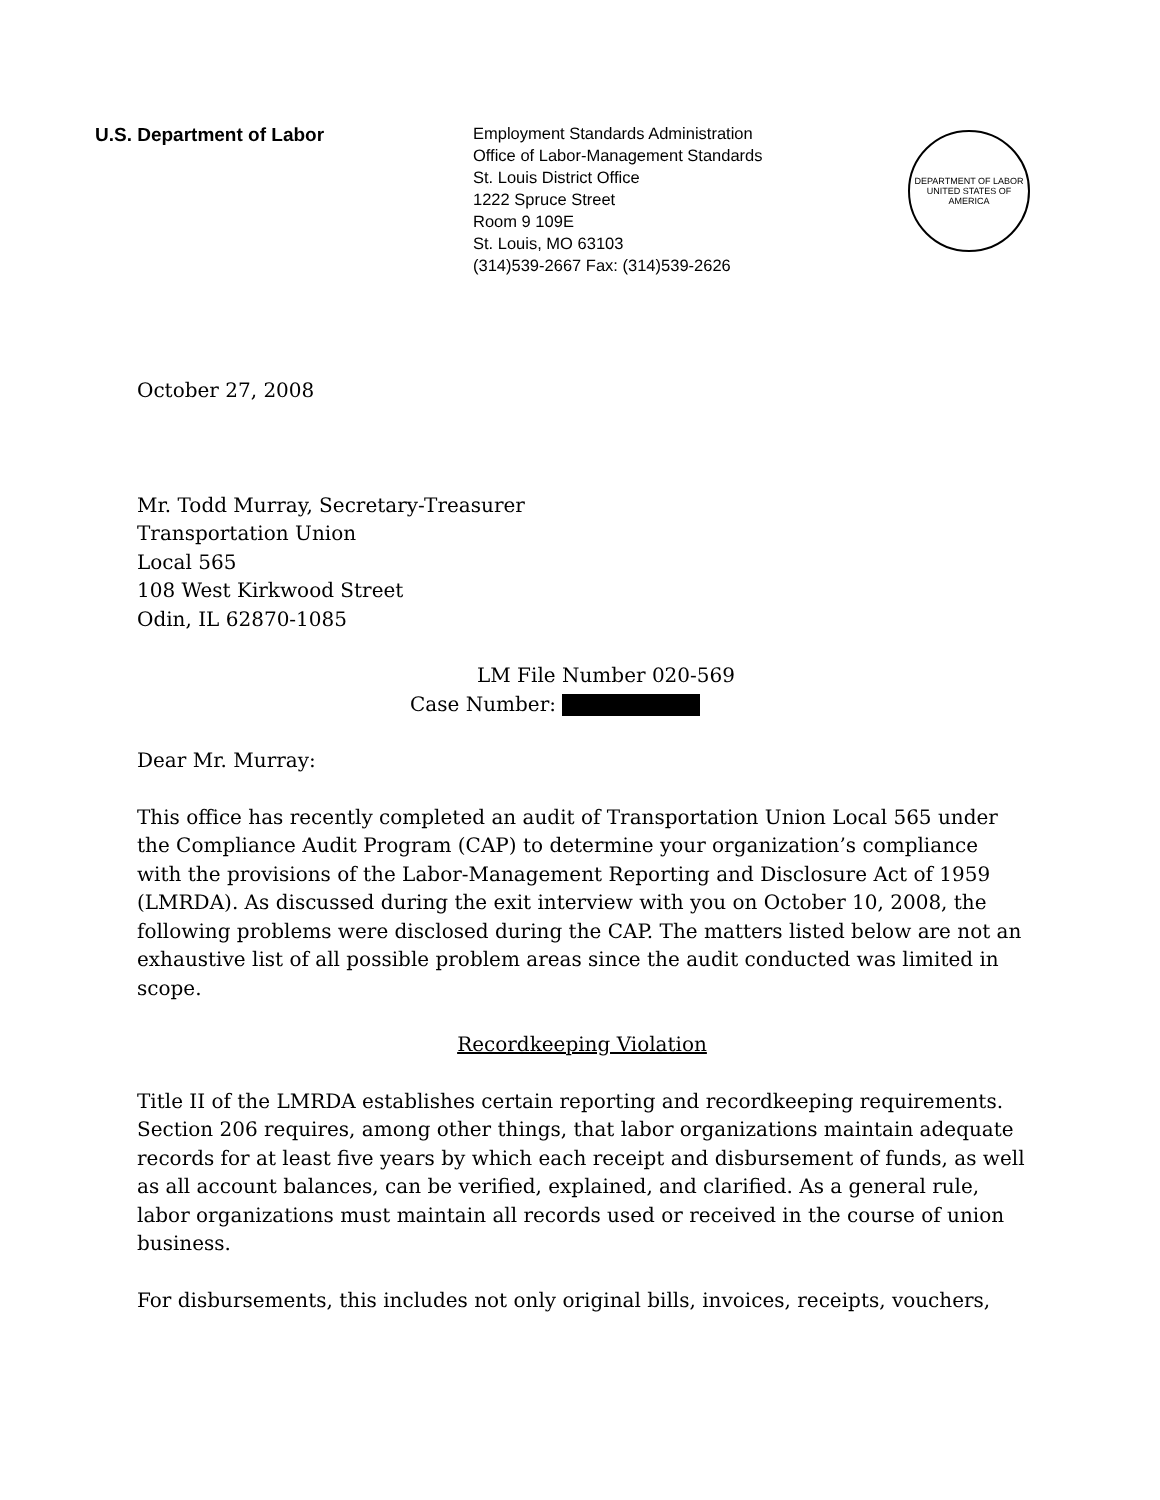U.S. Department of Labor
Employment Standards Administration
Office of Labor-Management Standards
St. Louis District Office
1222 Spruce Street
Room 9 109E
St. Louis, MO 63103
(314)539-2667 Fax: (314)539-2626
DEPARTMENT OF LABOR
UNITED STATES OF AMERICA
October 27, 2008
Mr. Todd Murray, Secretary-Treasurer
Transportation Union
Local 565
108 West Kirkwood Street
Odin, IL 62870-1085
LM File Number 020-569
Case Number:
Dear Mr. Murray:
This office has recently completed an audit of Transportation Union Local 565 under the Compliance Audit Program (CAP) to determine your organization’s compliance with the provisions of the Labor-Management Reporting and Disclosure Act of 1959 (LMRDA). As discussed during the exit interview with you on October 10, 2008, the following problems were disclosed during the CAP. The matters listed below are not an exhaustive list of all possible problem areas since the audit conducted was limited in scope.
Recordkeeping Violation
Title II of the LMRDA establishes certain reporting and recordkeeping requirements. Section 206 requires, among other things, that labor organizations maintain adequate records for at least five years by which each receipt and disbursement of funds, as well as all account balances, can be verified, explained, and clarified. As a general rule, labor organizations must maintain all records used or received in the course of union business.
For disbursements, this includes not only original bills, invoices, receipts, vouchers,